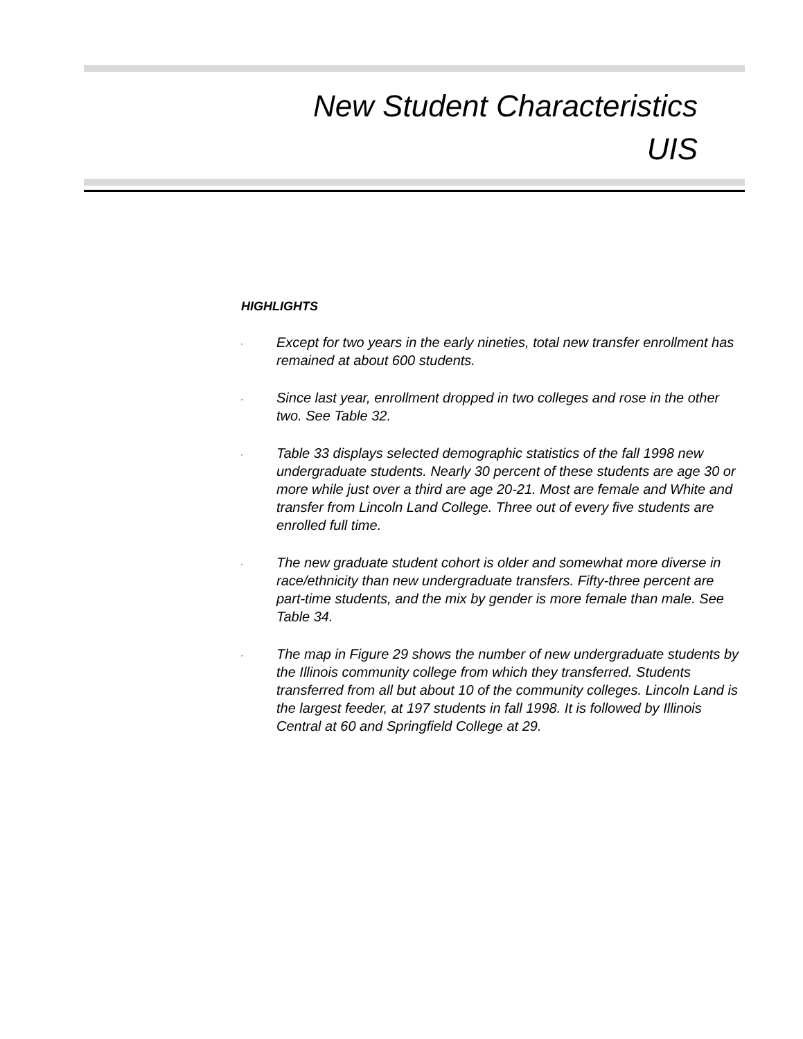New Student Characteristics
UIS
HIGHLIGHTS
,
Except for two years in the early nineties, total new transfer enrollment has remained at about 600 students.
,
Since last year, enrollment dropped in two colleges and rose in the other two. See Table 32.
,
Table 33 displays selected demographic statistics of the fall 1998 new undergraduate students. Nearly 30 percent of these students are age 30 or more while just over a third are age 20-21. Most are female and White and transfer from Lincoln Land College. Three out of every five students are enrolled full time.
,
The new graduate student cohort is older and somewhat more diverse in race/ethnicity than new undergraduate transfers. Fifty-three percent are part-time students, and the mix by gender is more female than male. See Table 34.
,
The map in Figure 29 shows the number of new undergraduate students by the Illinois community college from which they transferred. Students transferred from all but about 10 of the community colleges. Lincoln Land is the largest feeder, at 197 students in fall 1998. It is followed by Illinois Central at 60 and Springfield College at 29.